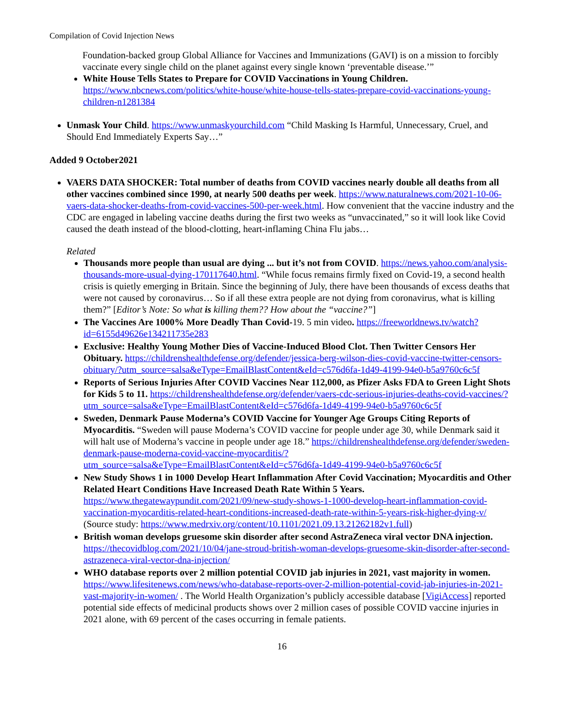Compilation of Covid Injection News
Foundation-backed group Global Alliance for Vaccines and Immunizations (GAVI) is on a mission to forcibly vaccinate every single child on the planet against every single known ‘preventable disease.’”
White House Tells States to Prepare for COVID Vaccinations in Young Children. https://www.nbcnews.com/politics/white-house/white-house-tells-states-prepare-covid-vaccinations-young-children-n1281384
Unmask Your Child. https://www.unmaskyourchild.com “Child Masking Is Harmful, Unnecessary, Cruel, and Should End Immediately Experts Say…”
Added 9 October2021
VAERS DATA SHOCKER: Total number of deaths from COVID vaccines nearly double all deaths from all other vaccines combined since 1990, at nearly 500 deaths per week. https://www.naturalnews.com/2021-10-06-vaers-data-shocker-deaths-from-covid-vaccines-500-per-week.html. How convenient that the vaccine industry and the CDC are engaged in labeling vaccine deaths during the first two weeks as “unvaccinated,” so it will look like Covid caused the death instead of the blood-clotting, heart-inflaming China Flu jabs…
Related
Thousands more people than usual are dying ... but it’s not from COVID. https://news.yahoo.com/analysis-thousands-more-usual-dying-170117640.html. “While focus remains firmly fixed on Covid-19, a second health crisis is quietly emerging in Britain. Since the beginning of July, there have been thousands of excess deaths that were not caused by coronavirus… So if all these extra people are not dying from coronavirus, what is killing them?” [Editor’s Note: So what is killing them?? How about the “vaccine?”]
The Vaccines Are 1000% More Deadly Than Covid-19. 5 min video. https://freeworldnews.tv/watch?id=6155d49626e134211735e283
Exclusive: Healthy Young Mother Dies of Vaccine-Induced Blood Clot. Then Twitter Censors Her Obituary. https://childrenshealthdefense.org/defender/jessica-berg-wilson-dies-covid-vaccine-twitter-censors-obituary/?utm_source=salsa&eType=EmailBlastContent&eId=c576d6fa-1d49-4199-94e0-b5a9760c6c5f
Reports of Serious Injuries After COVID Vaccines Near 112,000, as Pfizer Asks FDA to Green Light Shots for Kids 5 to 11. https://childrenshealthdefense.org/defender/vaers-cdc-serious-injuries-deaths-covid-vaccines/?utm_source=salsa&eType=EmailBlastContent&eId=c576d6fa-1d49-4199-94e0-b5a9760c6c5f
Sweden, Denmark Pause Moderna’s COVID Vaccine for Younger Age Groups Citing Reports of Myocarditis. “Sweden will pause Moderna’s COVID vaccine for people under age 30, while Denmark said it will halt use of Moderna’s vaccine in people under age 18.” https://childrenshealthdefense.org/defender/sweden-denmark-pause-moderna-covid-vaccine-myocarditis/?utm_source=salsa&eType=EmailBlastContent&eId=c576d6fa-1d49-4199-94e0-b5a9760c6c5f
New Study Shows 1 in 1000 Develop Heart Inflammation After Covid Vaccination; Myocarditis and Other Related Heart Conditions Have Increased Death Rate Within 5 Years. https://www.thegatewaypundit.com/2021/09/new-study-shows-1-1000-develop-heart-inflammation-covid-vaccination-myocarditis-related-heart-conditions-increased-death-rate-within-5-years-risk-higher-dying-v/ (Source study: https://www.medrxiv.org/content/10.1101/2021.09.13.21262182v1.full)
British woman develops gruesome skin disorder after second AstraZeneca viral vector DNA injection. https://thecovidblog.com/2021/10/04/jane-stroud-british-woman-develops-gruesome-skin-disorder-after-second-astrazeneca-viral-vector-dna-injection/
WHO database reports over 2 million potential COVID jab injuries in 2021, vast majority in women. https://www.lifesitenews.com/news/who-database-reports-over-2-million-potential-covid-jab-injuries-in-2021-vast-majority-in-women/ . The World Health Organization’s publicly accessible database [VigiAccess] reported potential side effects of medicinal products shows over 2 million cases of possible COVID vaccine injuries in 2021 alone, with 69 percent of the cases occurring in female patients.
16